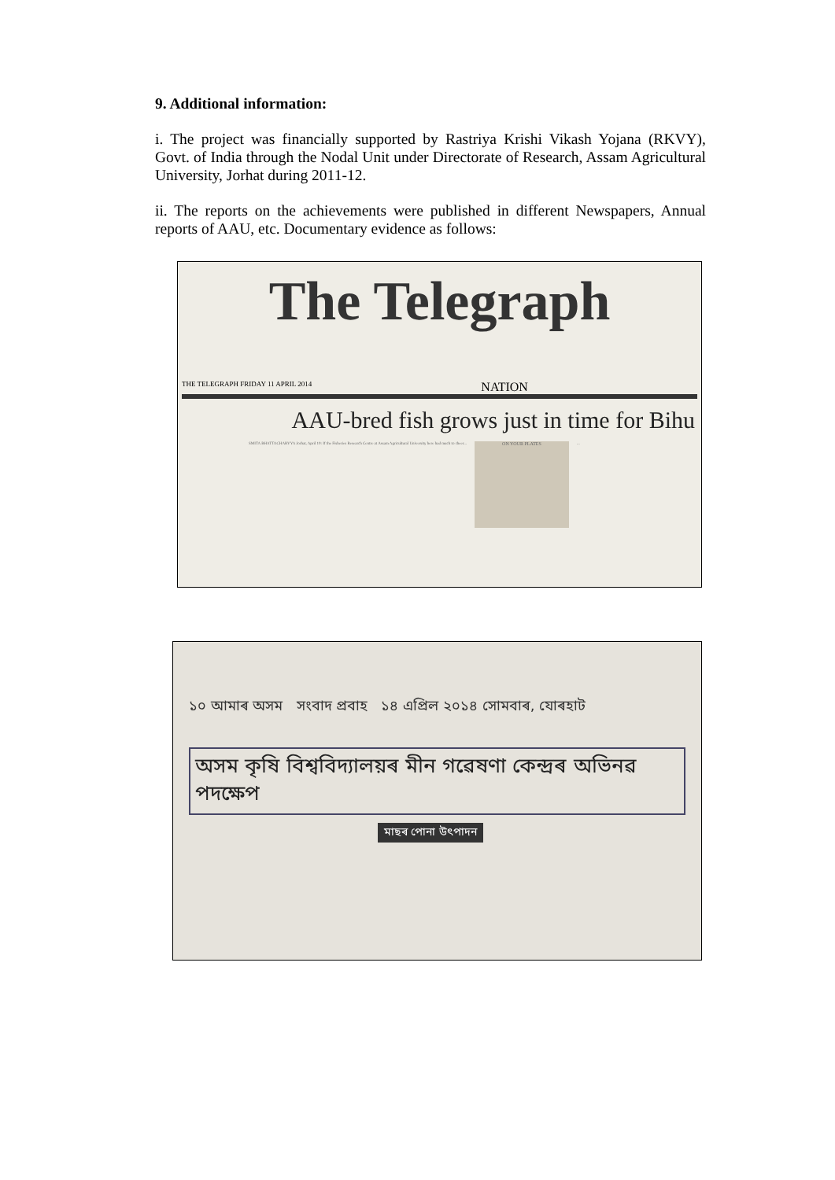9. Additional information:
i. The project was financially supported by Rastriya Krishi Vikash Yojana (RKVY), Govt. of India through the Nodal Unit under Directorate of Research, Assam Agricultural University, Jorhat during 2011-12.
ii. The reports on the achievements were published in different Newspapers, Annual reports of AAU, etc. Documentary evidence as follows:
The Telegraph
THE TELEGRAPH FRIDAY 11 APRIL 2014 NATION
AAU-bred fish grows just in time for Bihu
SMITA BHATTACHARYYA Jorhat, April 10: If the Fisheries Research Centre at Assam Agricultural University here had much to cheer...
ON YOUR PLATES
...
১০ আমাৰ অসম সংবাদ প্ৰবাহ ১৪ এপ্ৰিল ২০১৪ সোমবাৰ, যোৰহাট
অসম কৃষি বিশ্ববিদ্যালয়ৰ মীন গৱেষণা কেন্দ্ৰৰ অভিনৱ পদক্ষেপ
মাছৰ পোনা উৎপাদন